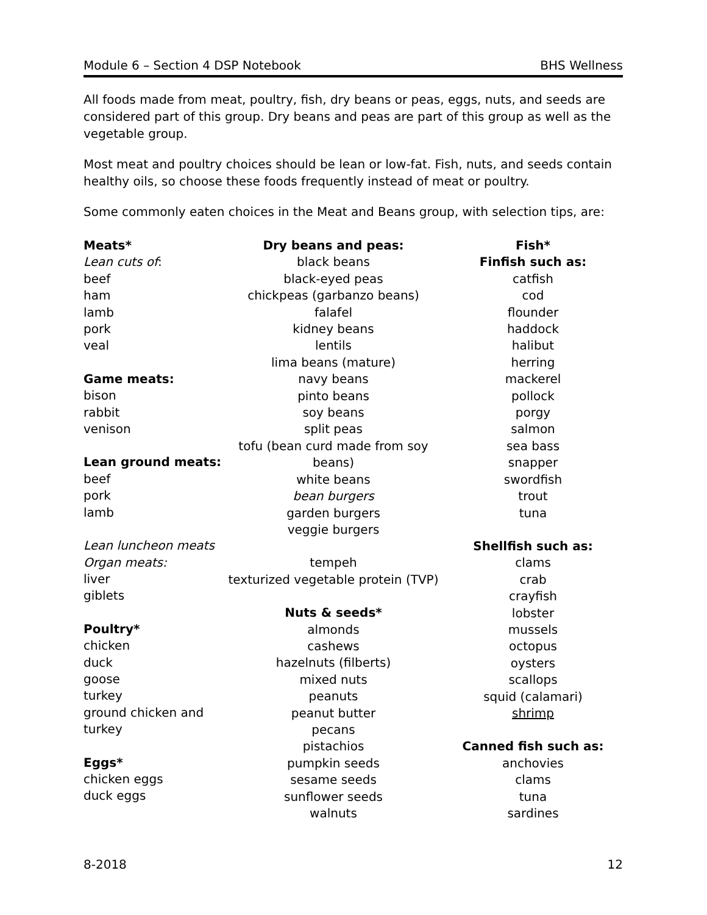Module 6 – Section 4 DSP Notebook BHS Wellness
All foods made from meat, poultry, fish, dry beans or peas, eggs, nuts, and seeds are considered part of this group. Dry beans and peas are part of this group as well as the vegetable group.
Most meat and poultry choices should be lean or low-fat. Fish, nuts, and seeds contain healthy oils, so choose these foods frequently instead of meat or poultry.
Some commonly eaten choices in the Meat and Beans group, with selection tips, are:
Meats*
Lean cuts of:
beef
ham
lamb
pork
veal
Game meats:
bison
rabbit
venison
Lean ground meats:
beef
pork
lamb
Lean luncheon meats
Organ meats:
liver
giblets
Poultry*
chicken
duck
goose
turkey
ground chicken and turkey
Eggs*
chicken eggs
duck eggs
Dry beans and peas:
black beans
black-eyed peas
chickpeas (garbanzo beans)
falafel
kidney beans
lentils
lima beans (mature)
navy beans
pinto beans
soy beans
split peas
tofu (bean curd made from soy beans)
white beans
bean burgers
garden burgers
veggie burgers
tempeh
texturized vegetable protein (TVP)
Nuts & seeds*
almonds
cashews
hazelnuts (filberts)
mixed nuts
peanuts
peanut butter
pecans
pistachios
pumpkin seeds
sesame seeds
sunflower seeds
walnuts
Fish*
Finfish such as:
catfish
cod
flounder
haddock
halibut
herring
mackerel
pollock
porgy
salmon
sea bass
snapper
swordfish
trout
tuna
Shellfish such as:
clams
crab
crayfish
lobster
mussels
octopus
oysters
scallops
squid (calamari)
shrimp
Canned fish such as:
anchovies
clams
tuna
sardines
8-2018 12